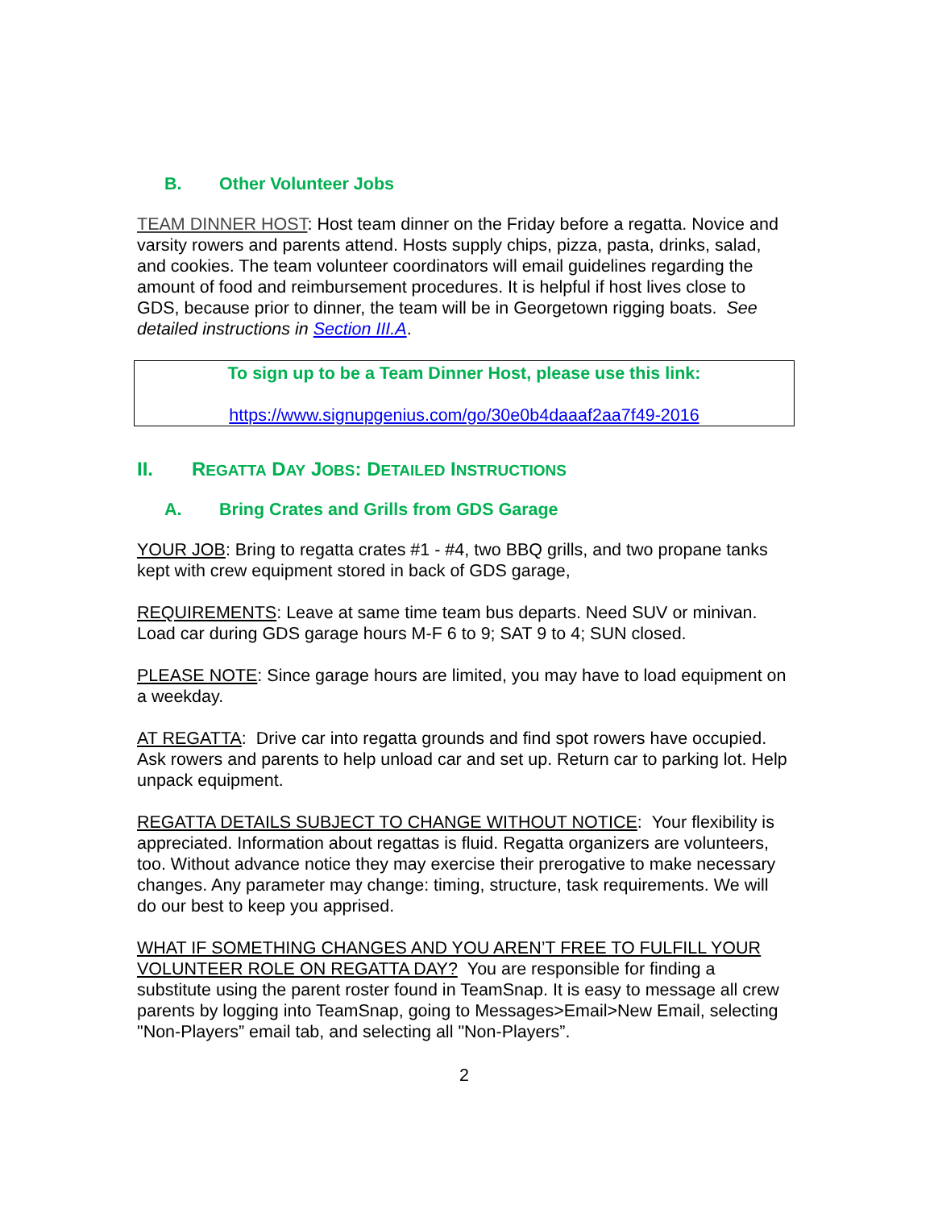B. Other Volunteer Jobs
TEAM DINNER HOST: Host team dinner on the Friday before a regatta. Novice and varsity rowers and parents attend. Hosts supply chips, pizza, pasta, drinks, salad, and cookies. The team volunteer coordinators will email guidelines regarding the amount of food and reimbursement procedures. It is helpful if host lives close to GDS, because prior to dinner, the team will be in Georgetown rigging boats. See detailed instructions in Section III.A.
To sign up to be a Team Dinner Host, please use this link:
https://www.signupgenius.com/go/30e0b4daaaf2aa7f49-2016
II. REGATTA DAY JOBS: DETAILED INSTRUCTIONS
A. Bring Crates and Grills from GDS Garage
YOUR JOB: Bring to regatta crates #1 - #4, two BBQ grills, and two propane tanks kept with crew equipment stored in back of GDS garage,
REQUIREMENTS: Leave at same time team bus departs. Need SUV or minivan. Load car during GDS garage hours M-F 6 to 9; SAT 9 to 4; SUN closed.
PLEASE NOTE: Since garage hours are limited, you may have to load equipment on a weekday.
AT REGATTA: Drive car into regatta grounds and find spot rowers have occupied. Ask rowers and parents to help unload car and set up. Return car to parking lot. Help unpack equipment.
REGATTA DETAILS SUBJECT TO CHANGE WITHOUT NOTICE: Your flexibility is appreciated. Information about regattas is fluid. Regatta organizers are volunteers, too. Without advance notice they may exercise their prerogative to make necessary changes. Any parameter may change: timing, structure, task requirements. We will do our best to keep you apprised.
WHAT IF SOMETHING CHANGES AND YOU AREN’T FREE TO FULFILL YOUR VOLUNTEER ROLE ON REGATTA DAY? You are responsible for finding a substitute using the parent roster found in TeamSnap. It is easy to message all crew parents by logging into TeamSnap, going to Messages>Email>New Email, selecting "Non-Players” email tab, and selecting all "Non-Players”.
2